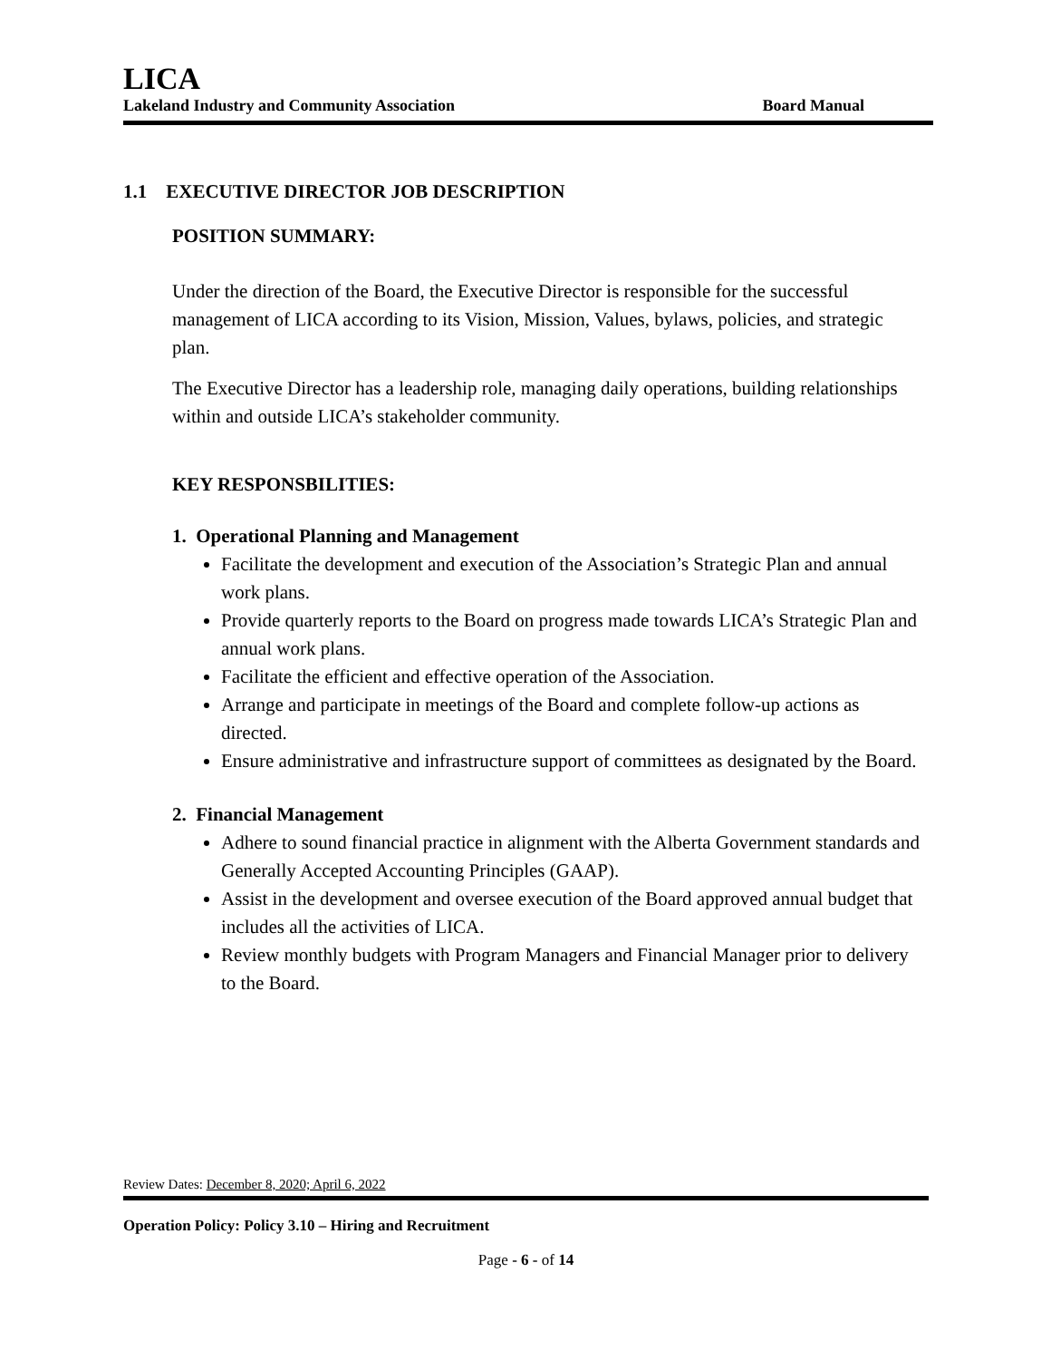LICA
Lakeland Industry and Community Association Board Manual
1.1 EXECUTIVE DIRECTOR JOB DESCRIPTION
POSITION SUMMARY:
Under the direction of the Board, the Executive Director is responsible for the successful management of LICA according to its Vision, Mission, Values, bylaws, policies, and strategic plan.
The Executive Director has a leadership role, managing daily operations, building relationships within and outside LICA’s stakeholder community.
KEY RESPONSBILITIES:
1. Operational Planning and Management
Facilitate the development and execution of the Association’s Strategic Plan and annual work plans.
Provide quarterly reports to the Board on progress made towards LICA’s Strategic Plan and annual work plans.
Facilitate the efficient and effective operation of the Association.
Arrange and participate in meetings of the Board and complete follow-up actions as directed.
Ensure administrative and infrastructure support of committees as designated by the Board.
2. Financial Management
Adhere to sound financial practice in alignment with the Alberta Government standards and Generally Accepted Accounting Principles (GAAP).
Assist in the development and oversee execution of the Board approved annual budget that includes all the activities of LICA.
Review monthly budgets with Program Managers and Financial Manager prior to delivery to the Board.
Review Dates: December 8, 2020; April 6, 2022
Operation Policy: Policy 3.10 – Hiring and Recruitment
Page - 6 - of 14